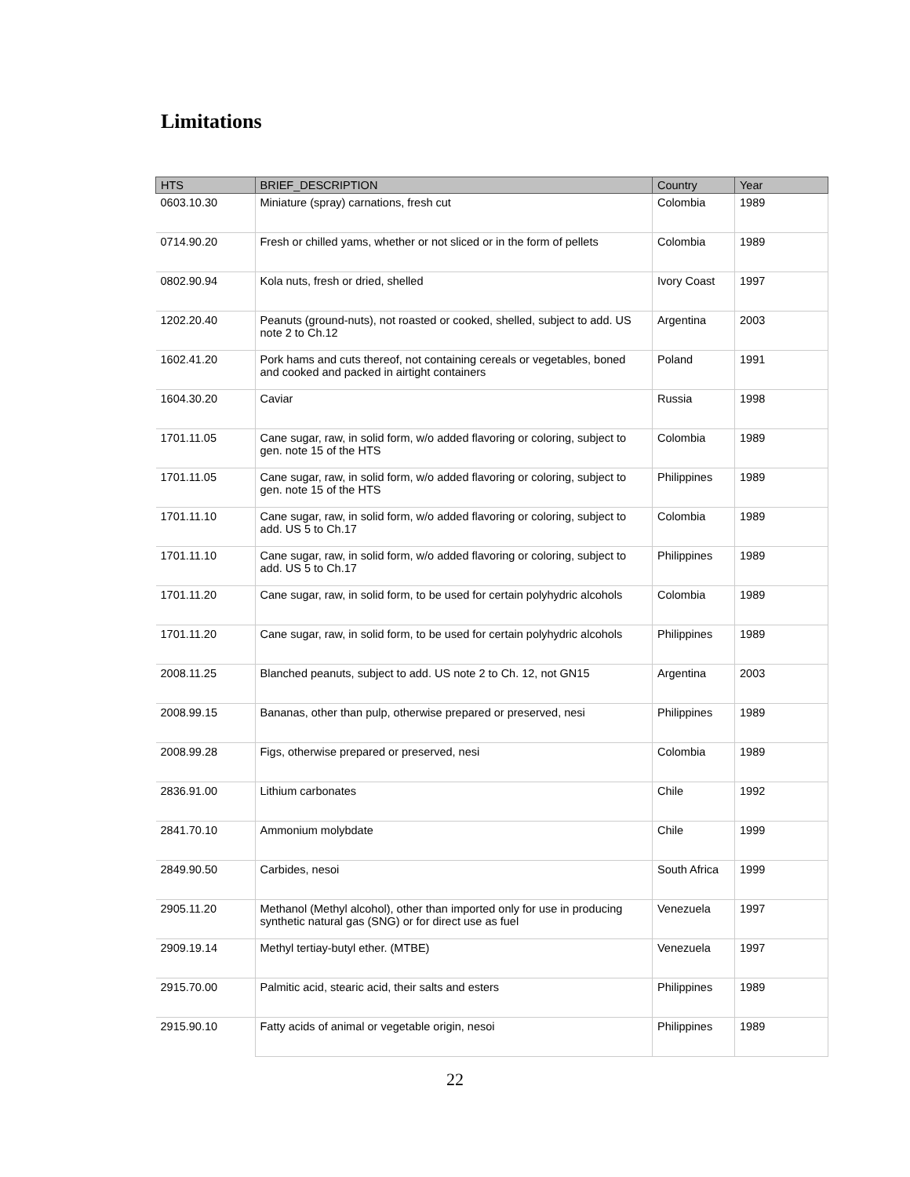Limitations
| HTS | BRIEF_DESCRIPTION | Country | Year |
| --- | --- | --- | --- |
| 0603.10.30 | Miniature (spray) carnations, fresh cut | Colombia | 1989 |
| 0714.90.20 | Fresh or chilled yams, whether or not sliced or in the form of pellets | Colombia | 1989 |
| 0802.90.94 | Kola nuts, fresh or dried, shelled | Ivory Coast | 1997 |
| 1202.20.40 | Peanuts (ground-nuts), not roasted or cooked, shelled, subject to add. US note 2 to Ch.12 | Argentina | 2003 |
| 1602.41.20 | Pork hams and cuts thereof, not containing cereals or vegetables, boned and cooked and packed in airtight containers | Poland | 1991 |
| 1604.30.20 | Caviar | Russia | 1998 |
| 1701.11.05 | Cane sugar, raw, in solid form, w/o added flavoring or coloring, subject to gen. note 15 of the HTS | Colombia | 1989 |
| 1701.11.05 | Cane sugar, raw, in solid form, w/o added flavoring or coloring, subject to gen. note 15 of the HTS | Philippines | 1989 |
| 1701.11.10 | Cane sugar, raw, in solid form, w/o added flavoring or coloring, subject to add. US 5 to Ch.17 | Colombia | 1989 |
| 1701.11.10 | Cane sugar, raw, in solid form, w/o added flavoring or coloring, subject to add. US 5 to Ch.17 | Philippines | 1989 |
| 1701.11.20 | Cane sugar, raw, in solid form, to be used for certain polyhydric alcohols | Colombia | 1989 |
| 1701.11.20 | Cane sugar, raw, in solid form, to be used for certain polyhydric alcohols | Philippines | 1989 |
| 2008.11.25 | Blanched peanuts, subject to add. US note 2 to Ch. 12, not GN15 | Argentina | 2003 |
| 2008.99.15 | Bananas, other than pulp, otherwise prepared or preserved, nesi | Philippines | 1989 |
| 2008.99.28 | Figs, otherwise prepared or preserved, nesi | Colombia | 1989 |
| 2836.91.00 | Lithium carbonates | Chile | 1992 |
| 2841.70.10 | Ammonium molybdate | Chile | 1999 |
| 2849.90.50 | Carbides, nesoi | South Africa | 1999 |
| 2905.11.20 | Methanol (Methyl alcohol), other than imported only for use in producing synthetic natural gas (SNG) or for direct use as fuel | Venezuela | 1997 |
| 2909.19.14 | Methyl tertiay-butyl ether. (MTBE) | Venezuela | 1997 |
| 2915.70.00 | Palmitic acid, stearic acid, their salts and esters | Philippines | 1989 |
| 2915.90.10 | Fatty acids of animal or vegetable origin, nesoi | Philippines | 1989 |
22